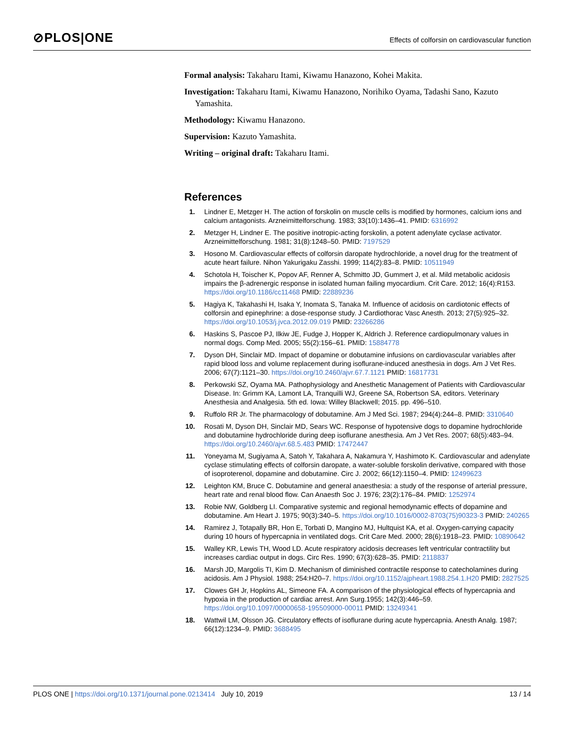⊘PLOS|ONE
Effects of colforsin on cardiovascular function
Formal analysis: Takaharu Itami, Kiwamu Hanazono, Kohei Makita.
Investigation: Takaharu Itami, Kiwamu Hanazono, Norihiko Oyama, Tadashi Sano, Kazuto Yamashita.
Methodology: Kiwamu Hanazono.
Supervision: Kazuto Yamashita.
Writing – original draft: Takaharu Itami.
References
1. Lindner E, Metzger H. The action of forskolin on muscle cells is modified by hormones, calcium ions and calcium antagonists. Arzneimittelforschung. 1983; 33(10):1436–41. PMID: 6316992
2. Metzger H, Lindner E. The positive inotropic-acting forskolin, a potent adenylate cyclase activator. Arzneimittelforschung. 1981; 31(8):1248–50. PMID: 7197529
3. Hosono M. Cardiovascular effects of colforsin daropate hydrochloride, a novel drug for the treatment of acute heart failure. Nihon Yakurigaku Zasshi. 1999; 114(2):83–8. PMID: 10511949
4. Schotola H, Toischer K, Popov AF, Renner A, Schmitto JD, Gummert J, et al. Mild metabolic acidosis impairs the β-adrenergic response in isolated human failing myocardium. Crit Care. 2012; 16(4):R153. https://doi.org/10.1186/cc11468 PMID: 22889236
5. Hagiya K, Takahashi H, Isaka Y, Inomata S, Tanaka M. Influence of acidosis on cardiotonic effects of colforsin and epinephrine: a dose-response study. J Cardiothorac Vasc Anesth. 2013; 27(5):925–32. https://doi.org/10.1053/j.jvca.2012.09.019 PMID: 23266286
6. Haskins S, Pascoe PJ, Ilkiw JE, Fudge J, Hopper K, Aldrich J. Reference cardiopulmonary values in normal dogs. Comp Med. 2005; 55(2):156–61. PMID: 15884778
7. Dyson DH, Sinclair MD. Impact of dopamine or dobutamine infusions on cardiovascular variables after rapid blood loss and volume replacement during isoflurane-induced anesthesia in dogs. Am J Vet Res. 2006; 67(7):1121–30. https://doi.org/10.2460/ajvr.67.7.1121 PMID: 16817731
8. Perkowski SZ, Oyama MA. Pathophysiology and Anesthetic Management of Patients with Cardiovascular Disease. In: Grimm KA, Lamont LA, Tranquilli WJ, Greene SA, Robertson SA, editors. Veterinary Anesthesia and Analgesia. 5th ed. Iowa: Willey Blackwell; 2015. pp. 496–510.
9. Ruffolo RR Jr. The pharmacology of dobutamine. Am J Med Sci. 1987; 294(4):244–8. PMID: 3310640
10. Rosati M, Dyson DH, Sinclair MD, Sears WC. Response of hypotensive dogs to dopamine hydrochloride and dobutamine hydrochloride during deep isoflurane anesthesia. Am J Vet Res. 2007; 68(5):483–94. https://doi.org/10.2460/ajvr.68.5.483 PMID: 17472447
11. Yoneyama M, Sugiyama A, Satoh Y, Takahara A, Nakamura Y, Hashimoto K. Cardiovascular and adenylate cyclase stimulating effects of colforsin daropate, a water-soluble forskolin derivative, compared with those of isoproterenol, dopamine and dobutamine. Circ J. 2002; 66(12):1150–4. PMID: 12499623
12. Leighton KM, Bruce C. Dobutamine and general anaesthesia: a study of the response of arterial pressure, heart rate and renal blood flow. Can Anaesth Soc J. 1976; 23(2):176–84. PMID: 1252974
13. Robie NW, Goldberg LI. Comparative systemic and regional hemodynamic effects of dopamine and dobutamine. Am Heart J. 1975; 90(3):340–5. https://doi.org/10.1016/0002-8703(75)90323-3 PMID: 240265
14. Ramirez J, Totapally BR, Hon E, Torbati D, Mangino MJ, Hultquist KA, et al. Oxygen-carrying capacity during 10 hours of hypercapnia in ventilated dogs. Crit Care Med. 2000; 28(6):1918–23. PMID: 10890642
15. Walley KR, Lewis TH, Wood LD. Acute respiratory acidosis decreases left ventricular contractility but increases cardiac output in dogs. Circ Res. 1990; 67(3):628–35. PMID: 2118837
16. Marsh JD, Margolis TI, Kim D. Mechanism of diminished contractile response to catecholamines during acidosis. Am J Physiol. 1988; 254:H20–7. https://doi.org/10.1152/ajpheart.1988.254.1.H20 PMID: 2827525
17. Clowes GH Jr, Hopkins AL, Simeone FA. A comparison of the physiological effects of hypercapnia and hypoxia in the production of cardiac arrest. Ann Surg.1955; 142(3):446–59. https://doi.org/10.1097/00000658-195509000-00011 PMID: 13249341
18. Wattwil LM, Olsson JG. Circulatory effects of isoflurane during acute hypercapnia. Anesth Analg. 1987; 66(12):1234–9. PMID: 3688495
PLOS ONE | https://doi.org/10.1371/journal.pone.0213414 July 10, 2019 13 / 14